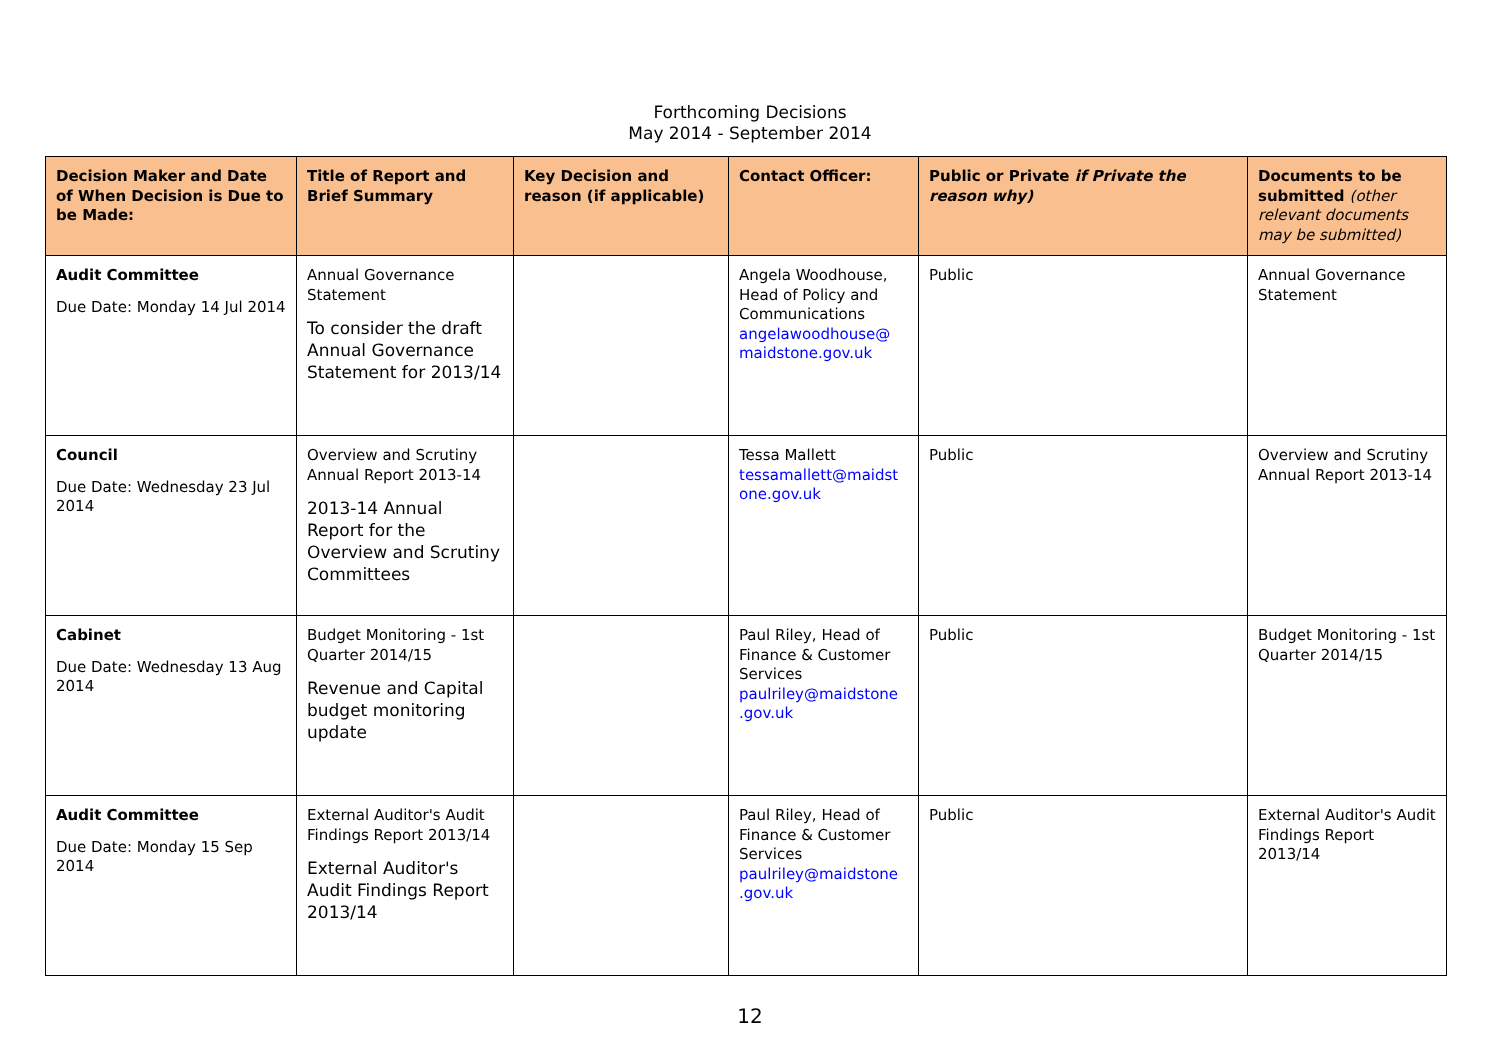Forthcoming Decisions
May 2014 - September 2014
| Decision Maker and Date of When Decision is Due to be Made: | Title of Report and Brief Summary | Key Decision and reason (if applicable) | Contact Officer: | Public or Private if Private the reason why) | Documents to be submitted (other relevant documents may be submitted) |
| --- | --- | --- | --- | --- | --- |
| Audit Committee Due Date: Monday 14 Jul 2014 | Annual Governance Statement To consider the draft Annual Governance Statement for 2013/14 | | Angela Woodhouse, Head of Policy and Communications angelawoodhouse@ maidstone.gov.uk | Public | Annual Governance Statement |
| Council Due Date: Wednesday 23 Jul 2014 | Overview and Scrutiny Annual Report 2013-14 2013-14 Annual Report for the Overview and Scrutiny Committees | | Tessa Mallett tessamallett@maidst one.gov.uk | Public | Overview and Scrutiny Annual Report 2013-14 |
| Cabinet Due Date: Wednesday 13 Aug 2014 | Budget Monitoring - 1st Quarter 2014/15 Revenue and Capital budget monitoring update | | Paul Riley, Head of Finance & Customer Services paulriley@maidstone .gov.uk | Public | Budget Monitoring - 1st Quarter 2014/15 |
| Audit Committee Due Date: Monday 15 Sep 2014 | External Auditor's Audit Findings Report 2013/14 External Auditor's Audit Findings Report 2013/14 | | Paul Riley, Head of Finance & Customer Services paulriley@maidstone .gov.uk | Public | External Auditor's Audit Findings Report 2013/14 |
12